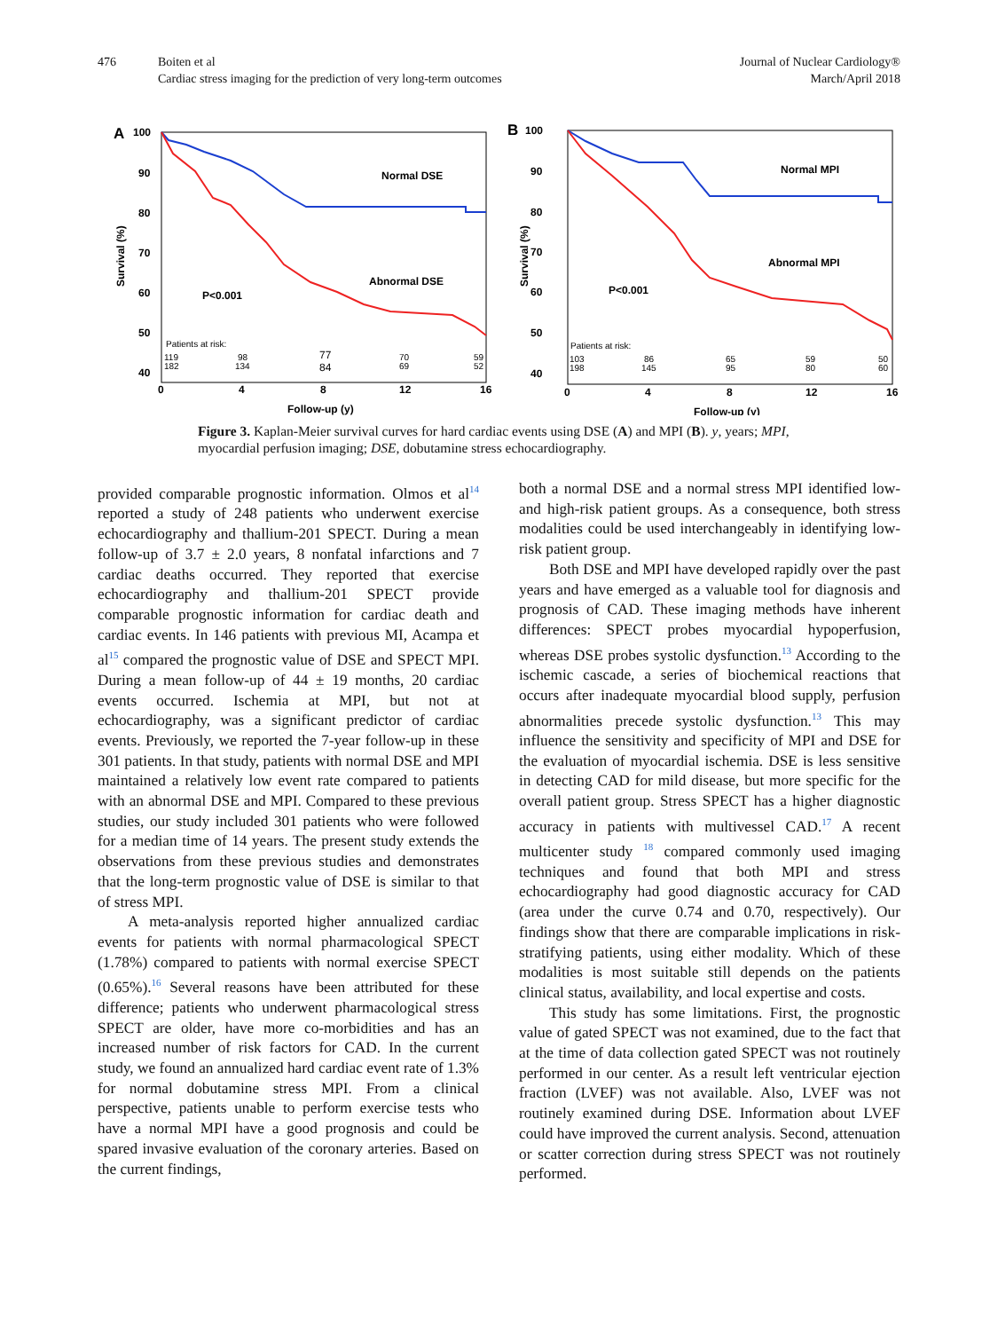476 Boiten et al
Cardiac stress imaging for the prediction of very long-term outcomes
Journal of Nuclear Cardiology®
March/April 2018
A
100
90
80
70
60
50
40
0
4
8
12
16
Follow-up (y)
Normal DSE
Abnormal DSE
P<0.001
Survival (%)
Patients at risk:
119
182
98
134
77
84
70
69
59
52
B
100
90
80
70
60
50
40
0
4
8
12
16
Follow-up (y)
Normal MPI
Abnormal MPI
P<0.001
Survival (%)
Patients at risk:
103
198
86
145
65
95
59
80
50
60
Figure 3. Kaplan-Meier survival curves for hard cardiac events using DSE (A) and MPI (B). y, years; MPI, myocardial perfusion imaging; DSE, dobutamine stress echocardiography.
provided comparable prognostic information. Olmos et al<sup>14</sup> reported a study of 248 patients who underwent exercise echocardiography and thallium-201 SPECT. During a mean follow-up of 3.7 ± 2.0 years, 8 nonfatal infarctions and 7 cardiac deaths occurred. They reported that exercise echocardiography and thallium-201 SPECT provide comparable prognostic information for cardiac death and cardiac events. In 146 patients with previous MI, Acampa et al<sup>15</sup> compared the prognostic value of DSE and SPECT MPI. During a mean follow-up of 44 ± 19 months, 20 cardiac events occurred. Ischemia at MPI, but not at echocardiography, was a significant predictor of cardiac events. Previously, we reported the 7-year follow-up in these 301 patients. In that study, patients with normal DSE and MPI maintained a relatively low event rate compared to patients with an abnormal DSE and MPI. Compared to these previous studies, our study included 301 patients who were followed for a median time of 14 years. The present study extends the observations from these previous studies and demonstrates that the long-term prognostic value of DSE is similar to that of stress MPI.
A meta-analysis reported higher annualized cardiac events for patients with normal pharmacological SPECT (1.78%) compared to patients with normal exercise SPECT (0.65%).<sup>16</sup> Several reasons have been attributed for these difference; patients who underwent pharmacological stress SPECT are older, have more co-morbidities and has an increased number of risk factors for CAD. In the current study, we found an annualized hard cardiac event rate of 1.3% for normal dobutamine stress MPI. From a clinical perspective, patients unable to perform exercise tests who have a normal MPI have a good prognosis and could be spared invasive evaluation of the coronary arteries. Based on the current findings,
both a normal DSE and a normal stress MPI identified low- and high-risk patient groups. As a consequence, both stress modalities could be used interchangeably in identifying low-risk patient group.
Both DSE and MPI have developed rapidly over the past years and have emerged as a valuable tool for diagnosis and prognosis of CAD. These imaging methods have inherent differences: SPECT probes myocardial hypoperfusion, whereas DSE probes systolic dysfunction.<sup>13</sup> According to the ischemic cascade, a series of biochemical reactions that occurs after inadequate myocardial blood supply, perfusion abnormalities precede systolic dysfunction.<sup>13</sup> This may influence the sensitivity and specificity of MPI and DSE for the evaluation of myocardial ischemia. DSE is less sensitive in detecting CAD for mild disease, but more specific for the overall patient group. Stress SPECT has a higher diagnostic accuracy in patients with multivessel CAD.<sup>17</sup> A recent multicenter study <sup>18</sup> compared commonly used imaging techniques and found that both MPI and stress echocardiography had good diagnostic accuracy for CAD (area under the curve 0.74 and 0.70, respectively). Our findings show that there are comparable implications in risk-stratifying patients, using either modality. Which of these modalities is most suitable still depends on the patients clinical status, availability, and local expertise and costs.
This study has some limitations. First, the prognostic value of gated SPECT was not examined, due to the fact that at the time of data collection gated SPECT was not routinely performed in our center. As a result left ventricular ejection fraction (LVEF) was not available. Also, LVEF was not routinely examined during DSE. Information about LVEF could have improved the current analysis. Second, attenuation or scatter correction during stress SPECT was not routinely performed.